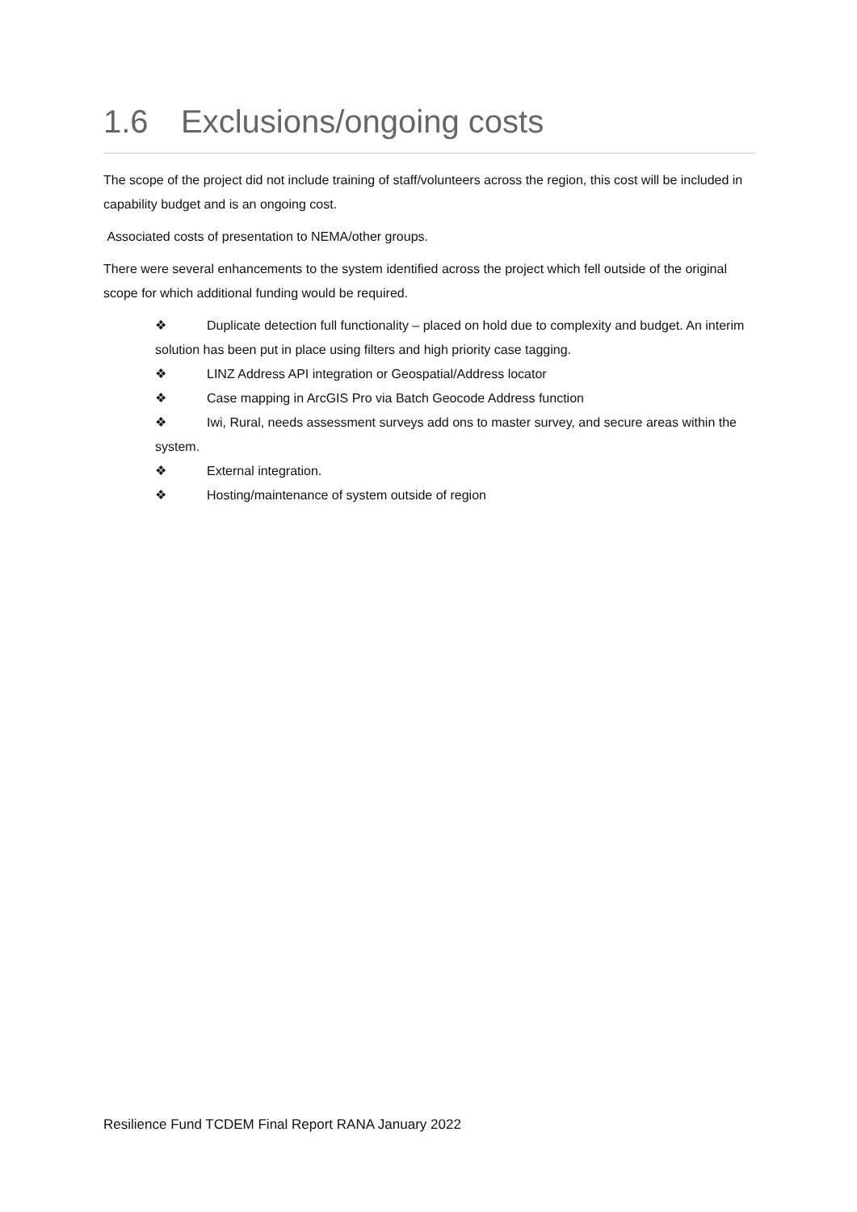1.6 Exclusions/ongoing costs
The scope of the project did not include training of staff/volunteers across the region, this cost will be included in capability budget and is an ongoing cost.
Associated costs of presentation to NEMA/other groups.
There were several enhancements to the system identified across the project which fell outside of the original scope for which additional funding would be required.
❖ Duplicate detection full functionality – placed on hold due to complexity and budget. An interim solution has been put in place using filters and high priority case tagging.
❖ LINZ Address API integration or Geospatial/Address locator
❖ Case mapping in ArcGIS Pro via Batch Geocode Address function
❖ Iwi, Rural, needs assessment surveys add ons to master survey, and secure areas within the system.
❖ External integration.
❖ Hosting/maintenance of system outside of region
Resilience Fund TCDEM Final Report RANA January 2022